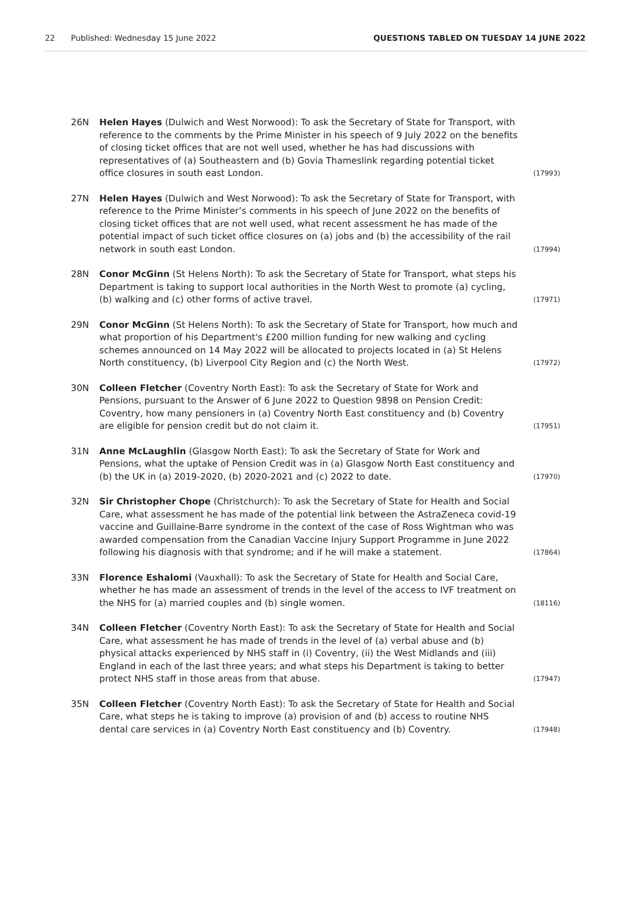22 Published: Wednesday 15 June 2022 QUESTIONS TABLED ON TUESDAY 14 JUNE 2022
26N Helen Hayes (Dulwich and West Norwood): To ask the Secretary of State for Transport, with reference to the comments by the Prime Minister in his speech of 9 July 2022 on the benefits of closing ticket offices that are not well used, whether he has had discussions with representatives of (a) Southeastern and (b) Govia Thameslink regarding potential ticket office closures in south east London. (17993)
27N Helen Hayes (Dulwich and West Norwood): To ask the Secretary of State for Transport, with reference to the Prime Minister’s comments in his speech of June 2022 on the benefits of closing ticket offices that are not well used, what recent assessment he has made of the potential impact of such ticket office closures on (a) jobs and (b) the accessibility of the rail network in south east London. (17994)
28N Conor McGinn (St Helens North): To ask the Secretary of State for Transport, what steps his Department is taking to support local authorities in the North West to promote (a) cycling, (b) walking and (c) other forms of active travel. (17971)
29N Conor McGinn (St Helens North): To ask the Secretary of State for Transport, how much and what proportion of his Department's £200 million funding for new walking and cycling schemes announced on 14 May 2022 will be allocated to projects located in (a) St Helens North constituency, (b) Liverpool City Region and (c) the North West. (17972)
30N Colleen Fletcher (Coventry North East): To ask the Secretary of State for Work and Pensions, pursuant to the Answer of 6 June 2022 to Question 9898 on Pension Credit: Coventry, how many pensioners in (a) Coventry North East constituency and (b) Coventry are eligible for pension credit but do not claim it. (17951)
31N Anne McLaughlin (Glasgow North East): To ask the Secretary of State for Work and Pensions, what the uptake of Pension Credit was in (a) Glasgow North East constituency and (b) the UK in (a) 2019-2020, (b) 2020-2021 and (c) 2022 to date. (17970)
32N Sir Christopher Chope (Christchurch): To ask the Secretary of State for Health and Social Care, what assessment he has made of the potential link between the AstraZeneca covid-19 vaccine and Guillaine-Barre syndrome in the context of the case of Ross Wightman who was awarded compensation from the Canadian Vaccine Injury Support Programme in June 2022 following his diagnosis with that syndrome; and if he will make a statement. (17864)
33N Florence Eshalomi (Vauxhall): To ask the Secretary of State for Health and Social Care, whether he has made an assessment of trends in the level of the access to IVF treatment on the NHS for (a) married couples and (b) single women. (18116)
34N Colleen Fletcher (Coventry North East): To ask the Secretary of State for Health and Social Care, what assessment he has made of trends in the level of (a) verbal abuse and (b) physical attacks experienced by NHS staff in (i) Coventry, (ii) the West Midlands and (iii) England in each of the last three years; and what steps his Department is taking to better protect NHS staff in those areas from that abuse. (17947)
35N Colleen Fletcher (Coventry North East): To ask the Secretary of State for Health and Social Care, what steps he is taking to improve (a) provision of and (b) access to routine NHS dental care services in (a) Coventry North East constituency and (b) Coventry. (17948)